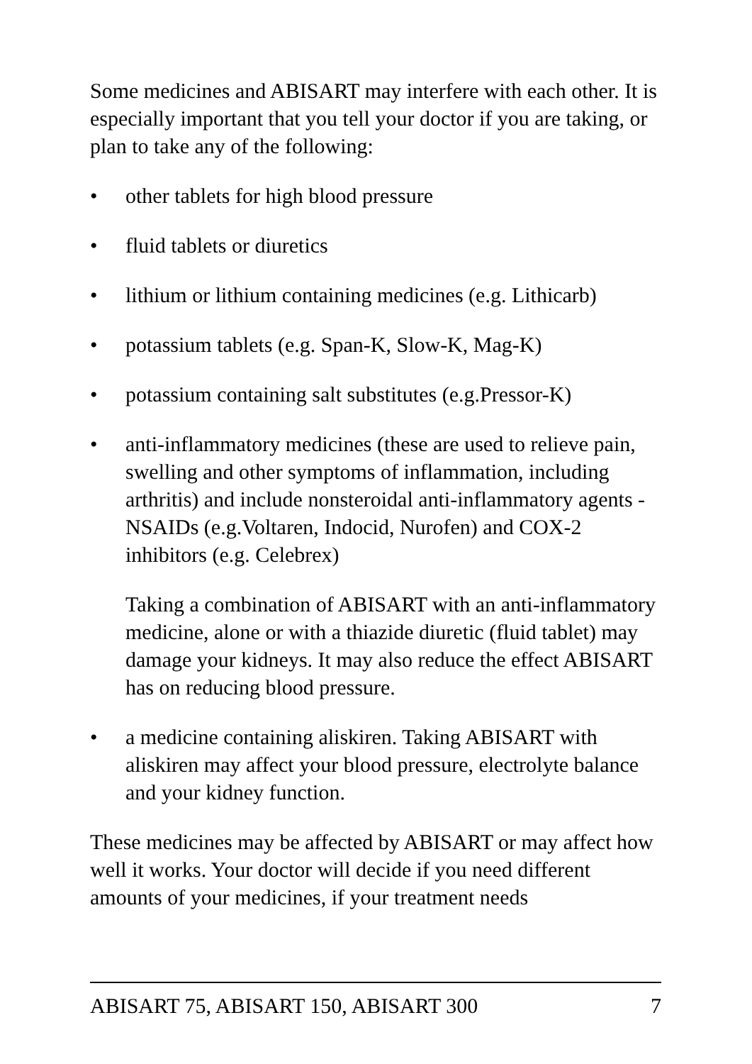Some medicines and ABISART may interfere with each other. It is especially important that you tell your doctor if you are taking, or plan to take any of the following:
• other tablets for high blood pressure
• fluid tablets or diuretics
• lithium or lithium containing medicines (e.g. Lithicarb)
• potassium tablets (e.g. Span-K, Slow-K, Mag-K)
• potassium containing salt substitutes (e.g.Pressor-K)
• anti-inflammatory medicines (these are used to relieve pain, swelling and other symptoms of inflammation, including arthritis) and include nonsteroidal anti-inflammatory agents - NSAIDs (e.g.Voltaren, Indocid, Nurofen) and COX-2 inhibitors (e.g. Celebrex)
Taking a combination of ABISART with an anti-inflammatory medicine, alone or with a thiazide diuretic (fluid tablet) may damage your kidneys. It may also reduce the effect ABISART has on reducing blood pressure.
• a medicine containing aliskiren. Taking ABISART with aliskiren may affect your blood pressure, electrolyte balance and your kidney function.
These medicines may be affected by ABISART or may affect how well it works. Your doctor will decide if you need different amounts of your medicines, if your treatment needs
ABISART 75, ABISART 150, ABISART 300 7